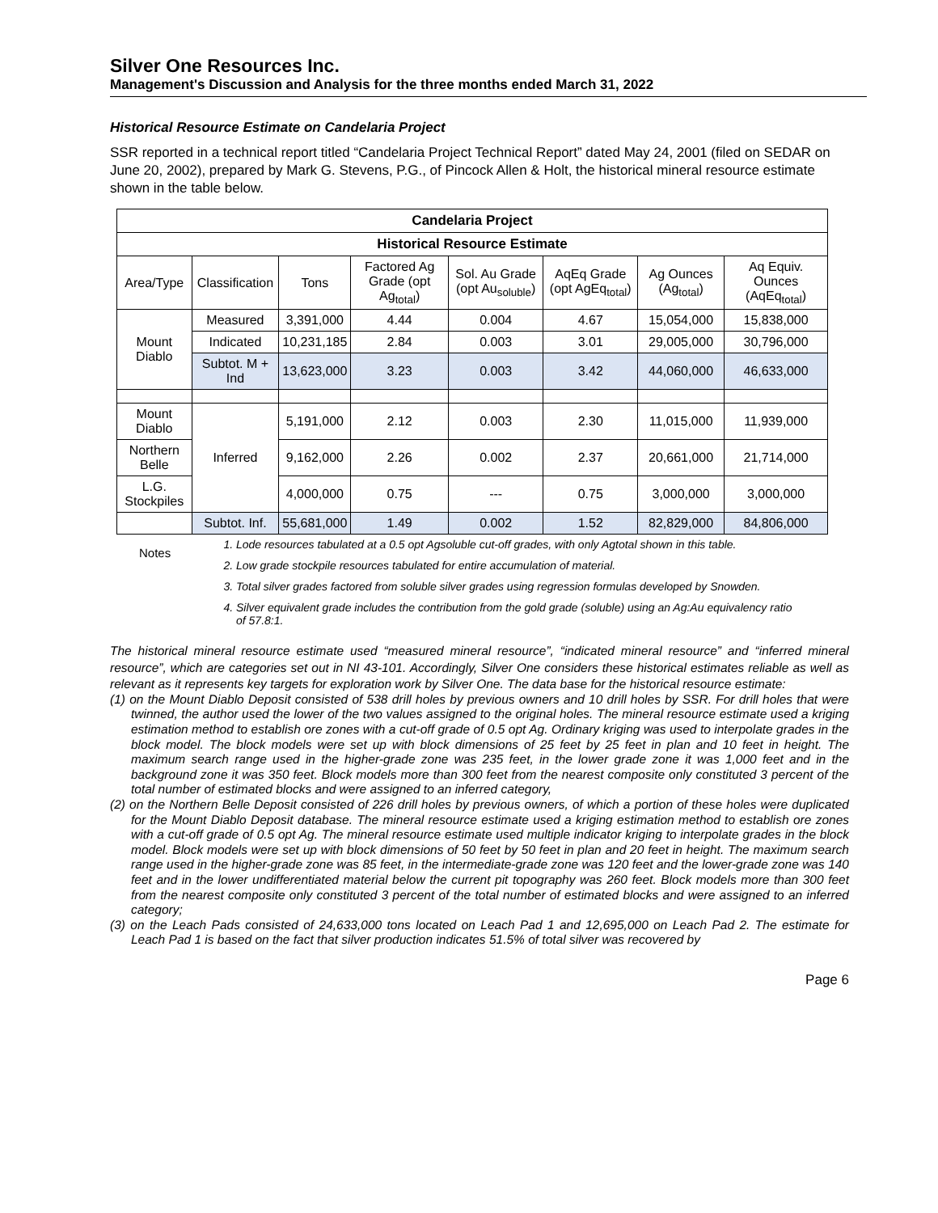Silver One Resources Inc.
Management's Discussion and Analysis for the three months ended March 31, 2022
Historical Resource Estimate on Candelaria Project
SSR reported in a technical report titled “Candelaria Project Technical Report” dated May 24, 2001 (filed on SEDAR on June 20, 2002), prepared by Mark G. Stevens, P.G., of Pincock Allen & Holt, the historical mineral resource estimate shown in the table below.
| Candelaria Project | | | | | | | |
| --- | --- | --- | --- | --- | --- | --- | --- |
| Historical Resource Estimate | | | | | | | |
| Area/Type | Classification | Tons | Factored Ag Grade (opt Ag<sub>total</sub>) | Sol. Au Grade (opt Au<sub>soluble</sub>) | AqEq Grade (opt AgEq<sub>total</sub>) | Ag Ounces (Ag<sub>total</sub>) | Aq Equiv. Ounces (AqEq<sub>total</sub>) |
| Mount Diablo | Measured | 3,391,000 | 4.44 | 0.004 | 4.67 | 15,054,000 | 15,838,000 |
| | Indicated | 10,231,185 | 2.84 | 0.003 | 3.01 | 29,005,000 | 30,796,000 |
| | Subtot. M + Ind | 13,623,000 | 3.23 | 0.003 | 3.42 | 44,060,000 | 46,633,000 |
| Mount Diablo | Inferred | 5,191,000 | 2.12 | 0.003 | 2.30 | 11,015,000 | 11,939,000 |
| Northern Belle | | 9,162,000 | 2.26 | 0.002 | 2.37 | 20,661,000 | 21,714,000 |
| L.G. Stockpiles | | 4,000,000 | 0.75 | --- | 0.75 | 3,000,000 | 3,000,000 |
| | Subtot. Inf. | 55,681,000 | 1.49 | 0.002 | 1.52 | 82,829,000 | 84,806,000 |
Notes
1. Lode resources tabulated at a 0.5 opt Agsoluble cut-off grades, with only Agtotal shown in this table.
2. Low grade stockpile resources tabulated for entire accumulation of material.
3. Total silver grades factored from soluble silver grades using regression formulas developed by Snowden.
4. Silver equivalent grade includes the contribution from the gold grade (soluble) using an Ag:Au equivalency ratio of 57.8:1.
The historical mineral resource estimate used “measured mineral resource”, “indicated mineral resource” and “inferred mineral resource”, which are categories set out in NI 43-101. Accordingly, Silver One considers these historical estimates reliable as well as relevant as it represents key targets for exploration work by Silver One. The data base for the historical resource estimate:
(1) on the Mount Diablo Deposit consisted of 538 drill holes by previous owners and 10 drill holes by SSR. For drill holes that were twinned, the author used the lower of the two values assigned to the original holes. The mineral resource estimate used a kriging estimation method to establish ore zones with a cut-off grade of 0.5 opt Ag. Ordinary kriging was used to interpolate grades in the block model. The block models were set up with block dimensions of 25 feet by 25 feet in plan and 10 feet in height. The maximum search range used in the higher-grade zone was 235 feet, in the lower grade zone it was 1,000 feet and in the background zone it was 350 feet. Block models more than 300 feet from the nearest composite only constituted 3 percent of the total number of estimated blocks and were assigned to an inferred category,
(2) on the Northern Belle Deposit consisted of 226 drill holes by previous owners, of which a portion of these holes were duplicated for the Mount Diablo Deposit database. The mineral resource estimate used a kriging estimation method to establish ore zones with a cut-off grade of 0.5 opt Ag. The mineral resource estimate used multiple indicator kriging to interpolate grades in the block model. Block models were set up with block dimensions of 50 feet by 50 feet in plan and 20 feet in height. The maximum search range used in the higher-grade zone was 85 feet, in the intermediate-grade zone was 120 feet and the lower-grade zone was 140 feet and in the lower undifferentiated material below the current pit topography was 260 feet. Block models more than 300 feet from the nearest composite only constituted 3 percent of the total number of estimated blocks and were assigned to an inferred category;
(3) on the Leach Pads consisted of 24,633,000 tons located on Leach Pad 1 and 12,695,000 on Leach Pad 2. The estimate for Leach Pad 1 is based on the fact that silver production indicates 51.5% of total silver was recovered by
Page 6